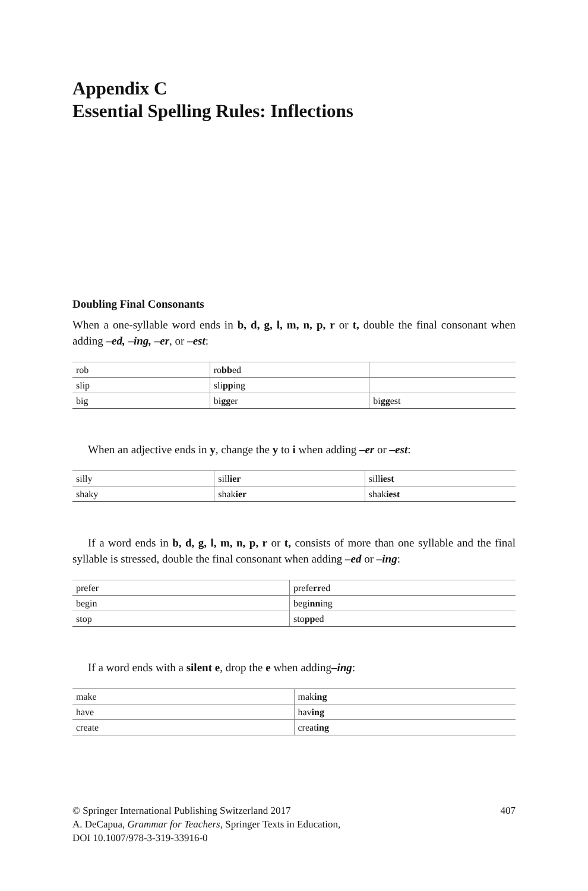Appendix C
Essential Spelling Rules: Inflections
Doubling Final Consonants
When a one-syllable word ends in b, d, g, l, m, n, p, r or t, double the final consonant when adding –ed, –ing, –er, or –est:
| rob | ro bb ed | |
| slip | sli pp ing | |
| big | bi gg er | bi gg est |
When an adjective ends in y, change the y to i when adding –er or –est:
| silly | sill ier | sill iest |
| shaky | shak ier | shak iest |
If a word ends in b, d, g, l, m, n, p, r or t, consists of more than one syllable and the final syllable is stressed, double the final consonant when adding –ed or –ing:
| prefer | prefe rr ed |
| begin | begi nn ing |
| stop | sto pp ed |
If a word ends with a silent e, drop the e when adding–ing:
| make | mak ing |
| have | hav ing |
| create | creat ing |
© Springer International Publishing Switzerland 2017
A. DeCapua, Grammar for Teachers, Springer Texts in Education,
DOI 10.1007/978-3-319-33916-0
407